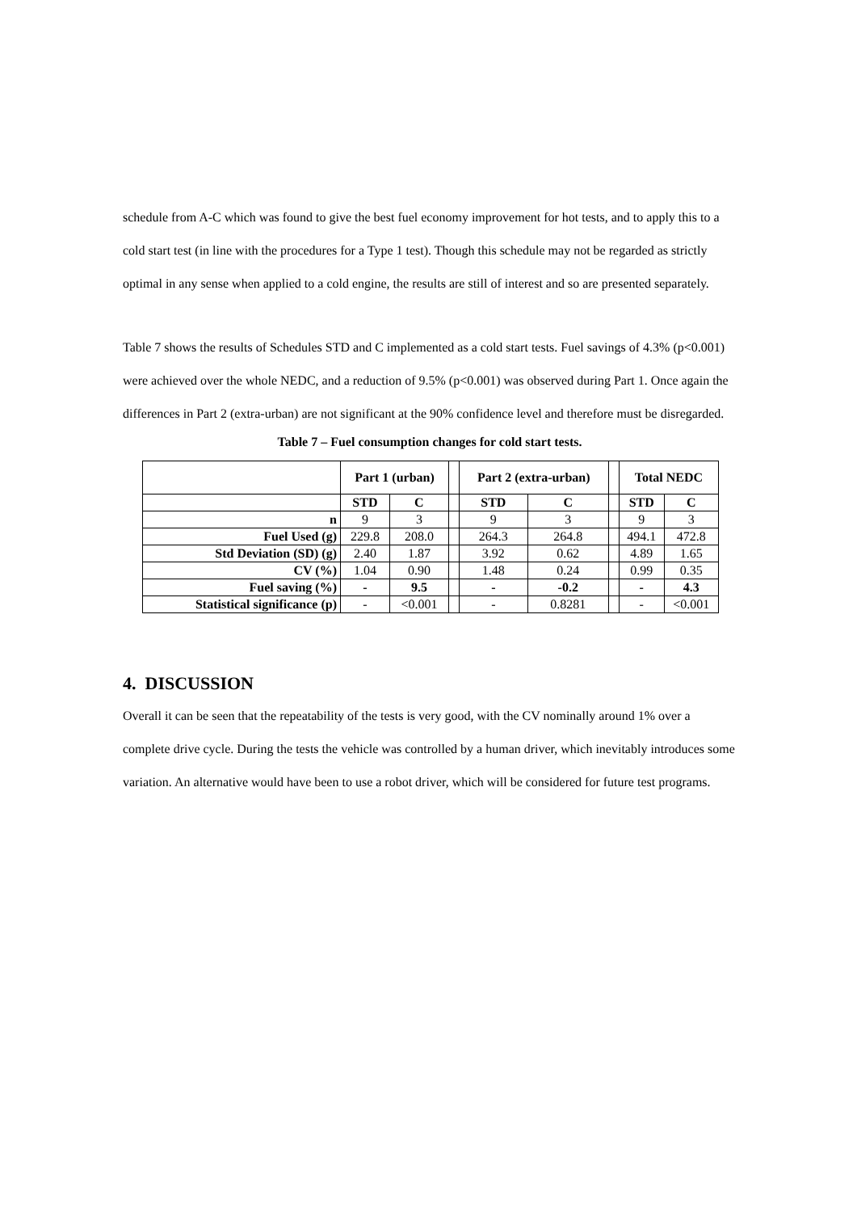schedule from A-C which was found to give the best fuel economy improvement for hot tests, and to apply this to a cold start test (in line with the procedures for a Type 1 test). Though this schedule may not be regarded as strictly optimal in any sense when applied to a cold engine, the results are still of interest and so are presented separately.
Table 7 shows the results of Schedules STD and C implemented as a cold start tests. Fuel savings of 4.3% (p<0.001) were achieved over the whole NEDC, and a reduction of 9.5% (p<0.001) was observed during Part 1. Once again the differences in Part 2 (extra-urban) are not significant at the 90% confidence level and therefore must be disregarded.
Table 7 – Fuel consumption changes for cold start tests.
| | Part 1 (urban) | | | Part 2 (extra-urban) | | | Total NEDC | |
| --- | --- | --- | --- | --- | --- | --- | --- | --- |
| | STD | C | | STD | C | | STD | C |
| n | 9 | 3 | | 9 | 3 | | 9 | 3 |
| Fuel Used (g) | 229.8 | 208.0 | | 264.3 | 264.8 | | 494.1 | 472.8 |
| Std Deviation (SD) (g) | 2.40 | 1.87 | | 3.92 | 0.62 | | 4.89 | 1.65 |
| CV (%) | 1.04 | 0.90 | | 1.48 | 0.24 | | 0.99 | 0.35 |
| Fuel saving (%) | - | 9.5 | | - | -0.2 | | - | 4.3 |
| Statistical significance (p) | - | <0.001 | | - | 0.8281 | | - | <0.001 |
4. DISCUSSION
Overall it can be seen that the repeatability of the tests is very good, with the CV nominally around 1% over a complete drive cycle. During the tests the vehicle was controlled by a human driver, which inevitably introduces some variation. An alternative would have been to use a robot driver, which will be considered for future test programs.